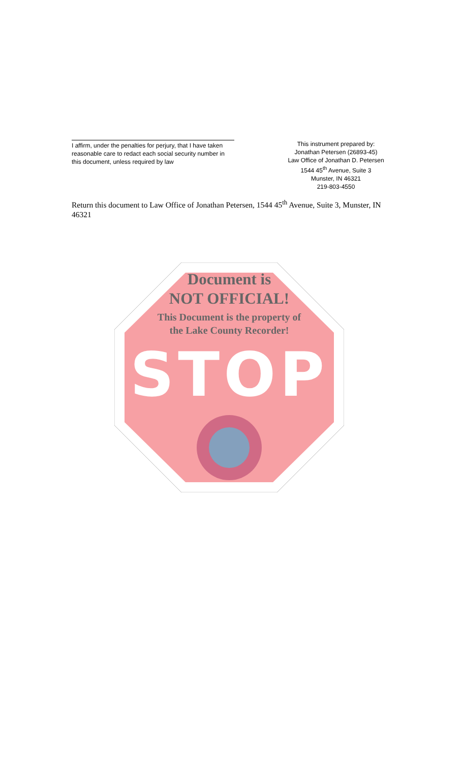I affirm, under the penalties for perjury, that I have taken reasonable care to redact each social security number in this document, unless required by law
This instrument prepared by:
Jonathan Petersen (26893-45)
Law Office of Jonathan D. Petersen
1544 45<sup>th</sup> Avenue, Suite 3
Munster, IN 46321
219-803-4550
Return this document to Law Office of Jonathan Petersen, 1544 45<sup>th</sup> Avenue, Suite 3, Munster, IN 46321
Document is
NOT OFFICIAL!
This Document is the property of
the Lake County Recorder!
STOP